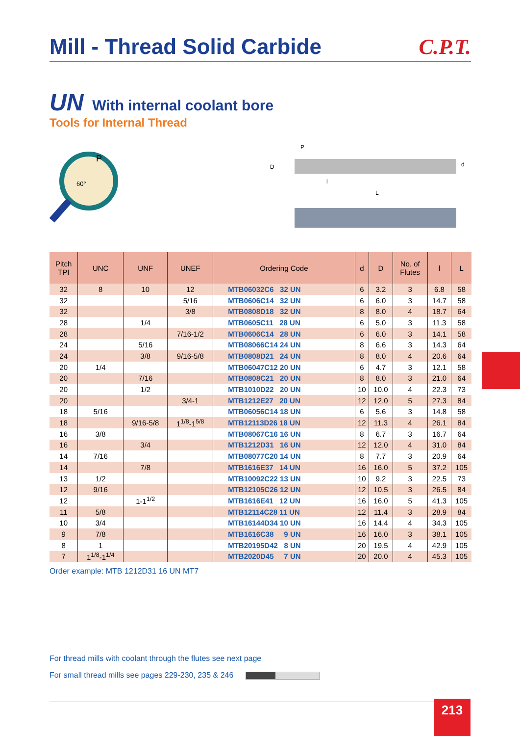Mill - Thread Solid Carbide C.P.T.
UN With internal coolant bore
Tools for Internal Thread
P
60°
D
P
d
L
l
| Pitch TPI | UNC | UNF | UNEF | Ordering Code | d | D | No. of Flutes | l | L |
| --- | --- | --- | --- | --- | --- | --- | --- | --- | --- |
| 32 | 8 | 10 | 12 | MTB06032C6 32 UN | 6 | 3.2 | 3 | 6.8 | 58 |
| 32 | | | 5/16 | MTB0606C14 32 UN | 6 | 6.0 | 3 | 14.7 | 58 |
| 32 | | | 3/8 | MTB0808D18 32 UN | 8 | 8.0 | 4 | 18.7 | 64 |
| 28 | | 1/4 | | MTB0605C11 28 UN | 6 | 5.0 | 3 | 11.3 | 58 |
| 28 | | | 7/16-1/2 | MTB0606C14 28 UN | 6 | 6.0 | 3 | 14.1 | 58 |
| 24 | | 5/16 | | MTB08066C14 24 UN | 8 | 6.6 | 3 | 14.3 | 64 |
| 24 | | 3/8 | 9/16-5/8 | MTB0808D21 24 UN | 8 | 8.0 | 4 | 20.6 | 64 |
| 20 | 1/4 | | | MTB06047C12 20 UN | 6 | 4.7 | 3 | 12.1 | 58 |
| 20 | | 7/16 | | MTB0808C21 20 UN | 8 | 8.0 | 3 | 21.0 | 64 |
| 20 | | 1/2 | | MTB1010D22 20 UN | 10 | 10.0 | 4 | 22.3 | 73 |
| 20 | | | 3/4-1 | MTB1212E27 20 UN | 12 | 12.0 | 5 | 27.3 | 84 |
| 18 | 5/16 | | | MTB06056C14 18 UN | 6 | 5.6 | 3 | 14.8 | 58 |
| 18 | | 9/16-5/8 | 1<sup>1/8</sup>-1<sup>5/8</sup> | MTB12113D26 18 UN | 12 | 11.3 | 4 | 26.1 | 84 |
| 16 | 3/8 | | | MTB08067C16 16 UN | 8 | 6.7 | 3 | 16.7 | 64 |
| 16 | | 3/4 | | MTB1212D31 16 UN | 12 | 12.0 | 4 | 31.0 | 84 |
| 14 | 7/16 | | | MTB08077C20 14 UN | 8 | 7.7 | 3 | 20.9 | 64 |
| 14 | | 7/8 | | MTB1616E37 14 UN | 16 | 16.0 | 5 | 37.2 | 105 |
| 13 | 1/2 | | | MTB10092C22 13 UN | 10 | 9.2 | 3 | 22.5 | 73 |
| 12 | 9/16 | | | MTB12105C26 12 UN | 12 | 10.5 | 3 | 26.5 | 84 |
| 12 | | 1-1<sup>1/2</sup> | | MTB1616E41 12 UN | 16 | 16.0 | 5 | 41.3 | 105 |
| 11 | 5/8 | | | MTB12114C28 11 UN | 12 | 11.4 | 3 | 28.9 | 84 |
| 10 | 3/4 | | | MTB16144D34 10 UN | 16 | 14.4 | 4 | 34.3 | 105 |
| 9 | 7/8 | | | MTB1616C38 9 UN | 16 | 16.0 | 3 | 38.1 | 105 |
| 8 | 1 | | | MTB20195D42 8 UN | 20 | 19.5 | 4 | 42.9 | 105 |
| 7 | 1<sup>1/8</sup>-1<sup>1/4</sup> | | | MTB2020D45 7 UN | 20 | 20.0 | 4 | 45.3 | 105 |
Order example: MTB 1212D31 16 UN MT7
For thread mills with coolant through the flutes see next page
For small thread mills see pages 229-230, 235 & 246
213